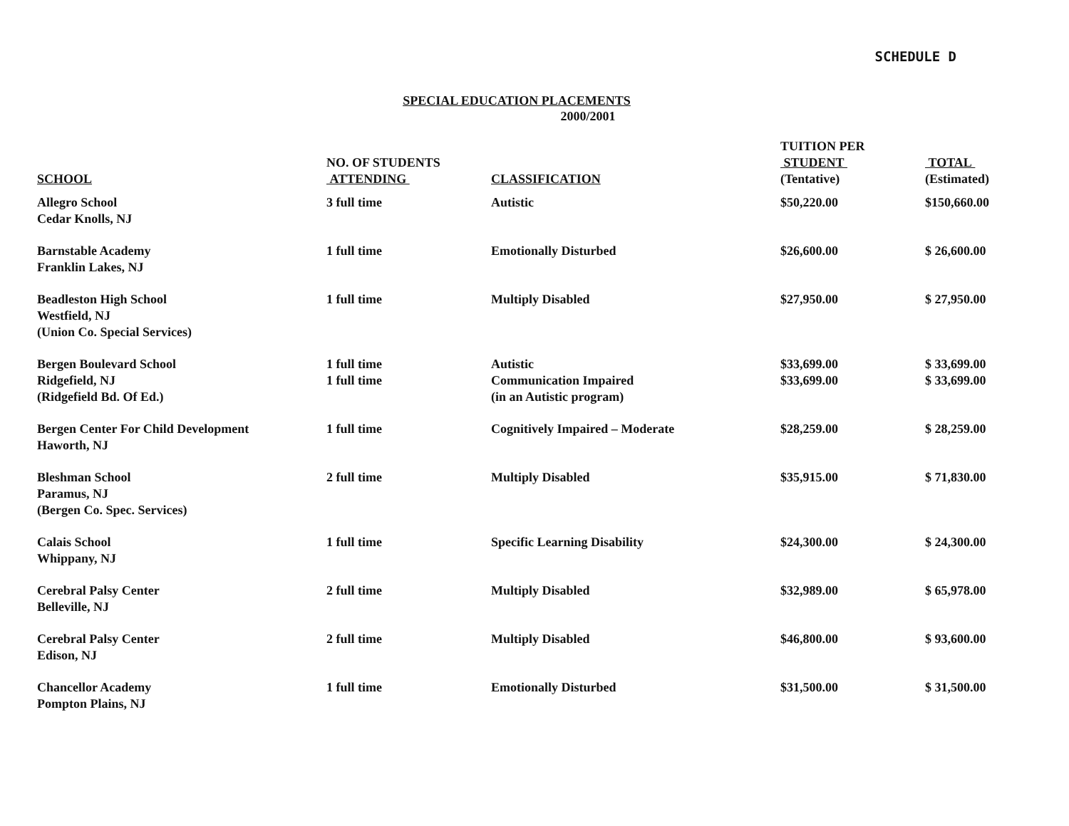SCHEDULE D
SPECIAL EDUCATION PLACEMENTS
2000/2001
| SCHOOL | NO. OF STUDENTS ATTENDING | CLASSIFICATION | TUITION PER STUDENT (Tentative) | TOTAL (Estimated) |
| --- | --- | --- | --- | --- |
| Allegro School Cedar Knolls, NJ | 3 full time | Autistic | $50,220.00 | $150,660.00 |
| Barnstable Academy Franklin Lakes, NJ | 1 full time | Emotionally Disturbed | $26,600.00 | $ 26,600.00 |
| Beadleston High School Westfield, NJ (Union Co. Special Services) | 1 full time | Multiply Disabled | $27,950.00 | $ 27,950.00 |
| Bergen Boulevard School Ridgefield, NJ (Ridgefield Bd. Of Ed.) | 1 full time 1 full time | Autistic Communication Impaired (in an Autistic program) | $33,699.00 $33,699.00 | $ 33,699.00 $ 33,699.00 |
| Bergen Center For Child Development Haworth, NJ | 1 full time | Cognitively Impaired – Moderate | $28,259.00 | $ 28,259.00 |
| Bleshman School Paramus, NJ (Bergen Co. Spec. Services) | 2 full time | Multiply Disabled | $35,915.00 | $ 71,830.00 |
| Calais School Whippany, NJ | 1 full time | Specific Learning Disability | $24,300.00 | $ 24,300.00 |
| Cerebral Palsy Center Belleville, NJ | 2 full time | Multiply Disabled | $32,989.00 | $ 65,978.00 |
| Cerebral Palsy Center Edison, NJ | 2 full time | Multiply Disabled | $46,800.00 | $ 93,600.00 |
| Chancellor Academy Pompton Plains, NJ | 1 full time | Emotionally Disturbed | $31,500.00 | $ 31,500.00 |